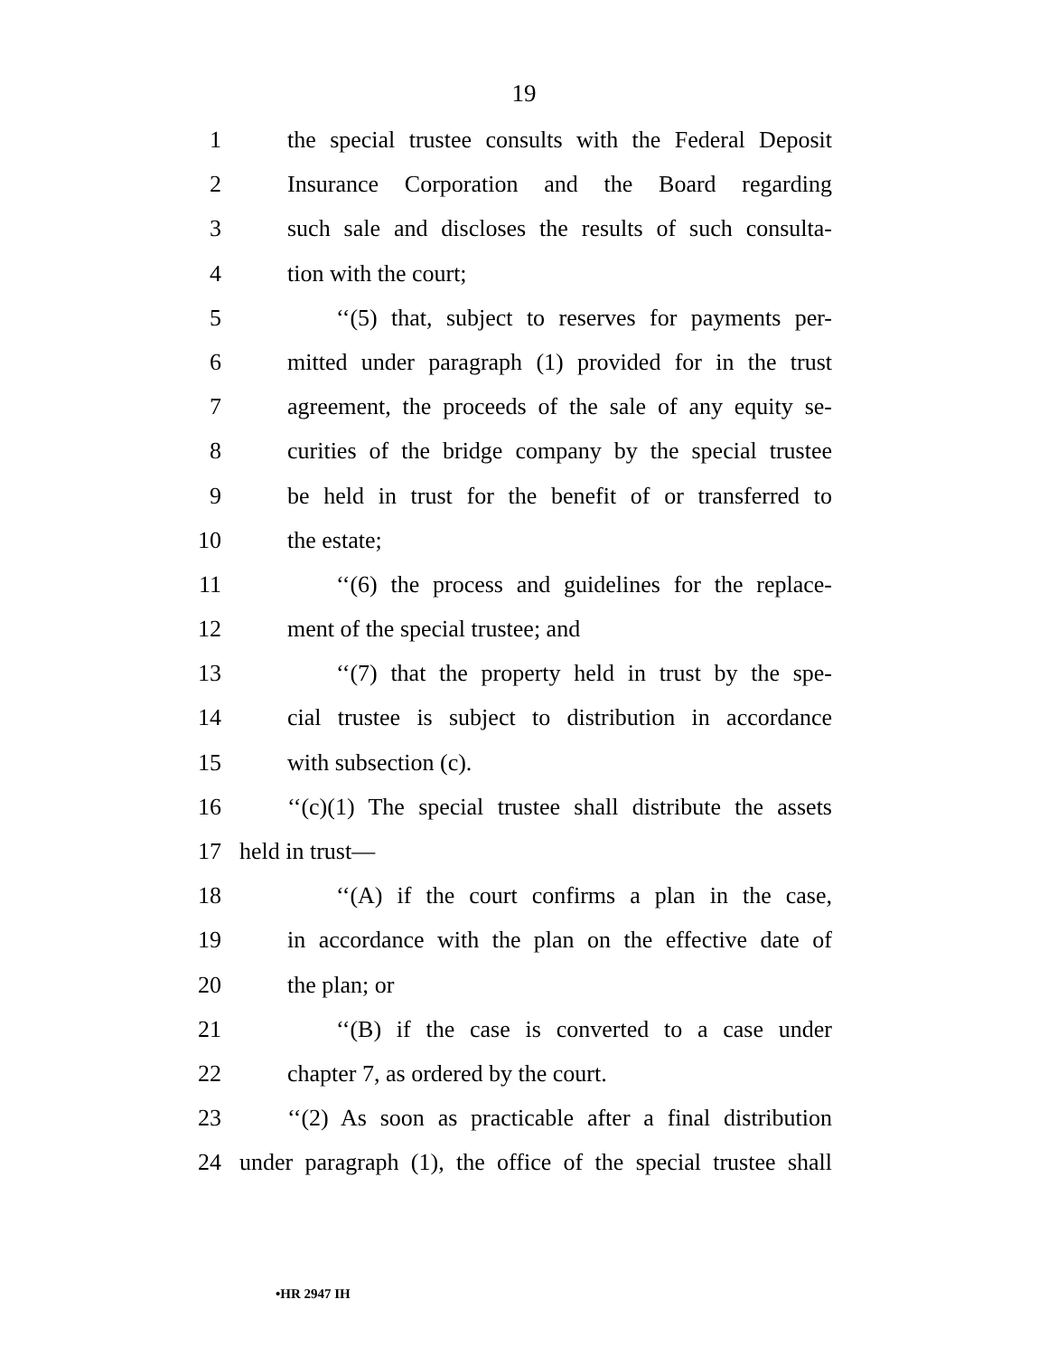19
1 the special trustee consults with the Federal Deposit
2 Insurance Corporation and the Board regarding
3 such sale and discloses the results of such consulta-
4 tion with the court;
5 ‘‘(5) that, subject to reserves for payments per-
6 mitted under paragraph (1) provided for in the trust
7 agreement, the proceeds of the sale of any equity se-
8 curities of the bridge company by the special trustee
9 be held in trust for the benefit of or transferred to
10 the estate;
11 ‘‘(6) the process and guidelines for the replace-
12 ment of the special trustee; and
13 ‘‘(7) that the property held in trust by the spe-
14 cial trustee is subject to distribution in accordance
15 with subsection (c).
16 ‘‘(c)(1) The special trustee shall distribute the assets
17 held in trust—
18 ‘‘(A) if the court confirms a plan in the case,
19 in accordance with the plan on the effective date of
20 the plan; or
21 ‘‘(B) if the case is converted to a case under
22 chapter 7, as ordered by the court.
23 ‘‘(2) As soon as practicable after a final distribution
24 under paragraph (1), the office of the special trustee shall
•HR 2947 IH